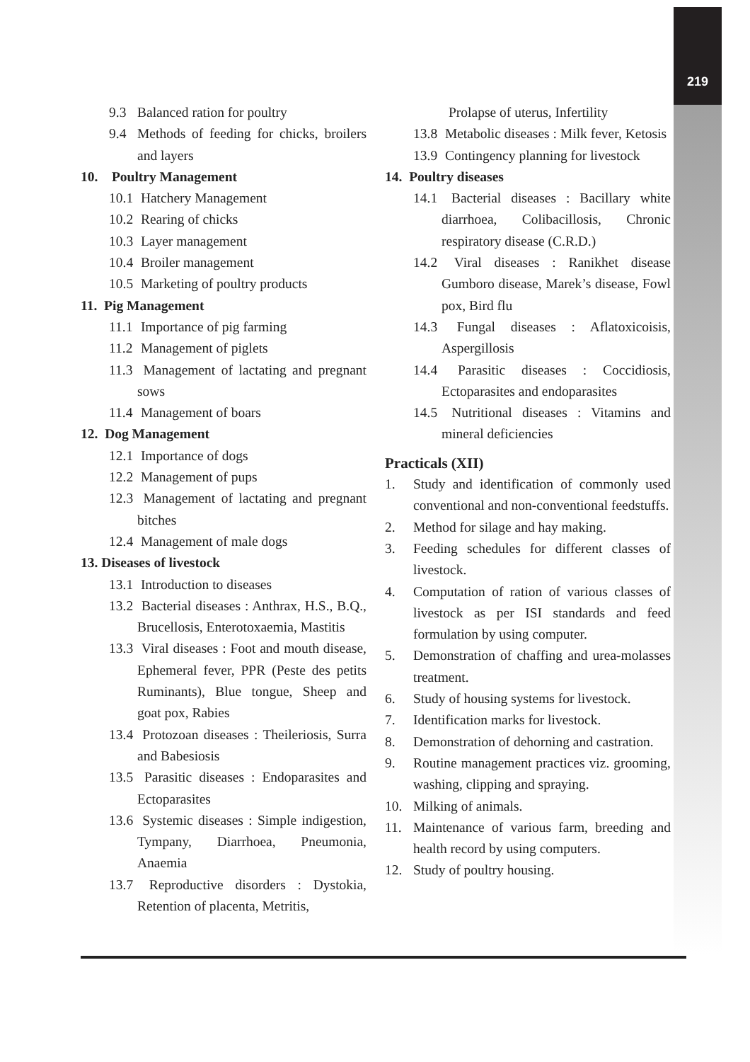219
9.3 Balanced ration for poultry
9.4 Methods of feeding for chicks, broilers and layers
10. Poultry Management
10.1 Hatchery Management
10.2 Rearing of chicks
10.3 Layer management
10.4 Broiler management
10.5 Marketing of poultry products
11. Pig Management
11.1 Importance of pig farming
11.2 Management of piglets
11.3 Management of lactating and pregnant sows
11.4 Management of boars
12. Dog Management
12.1 Importance of dogs
12.2 Management of pups
12.3 Management of lactating and pregnant bitches
12.4 Management of male dogs
13. Diseases of livestock
13.1 Introduction to diseases
13.2 Bacterial diseases : Anthrax, H.S., B.Q., Brucellosis, Enterotoxaemia, Mastitis
13.3 Viral diseases : Foot and mouth disease, Ephemeral fever, PPR (Peste des petits Ruminants), Blue tongue, Sheep and goat pox, Rabies
13.4 Protozoan diseases : Theileriosis, Surra and Babesiosis
13.5 Parasitic diseases : Endoparasites and Ectoparasites
13.6 Systemic diseases : Simple indigestion, Tympany, Diarrhoea, Pneumonia, Anaemia
13.7 Reproductive disorders : Dystokia, Retention of placenta, Metritis,
Prolapse of uterus, Infertility
13.8 Metabolic diseases : Milk fever, Ketosis
13.9 Contingency planning for livestock
14. Poultry diseases
14.1 Bacterial diseases : Bacillary white diarrhoea, Colibacillosis, Chronic respiratory disease (C.R.D.)
14.2 Viral diseases : Ranikhet disease Gumboro disease, Marek’s disease, Fowl pox, Bird flu
14.3 Fungal diseases : Aflatoxicoisis, Aspergillosis
14.4 Parasitic diseases : Coccidiosis, Ectoparasites and endoparasites
14.5 Nutritional diseases : Vitamins and mineral deficiencies
Practicals (XII)
1. Study and identification of commonly used conventional and non-conventional feedstuffs.
2. Method for silage and hay making.
3. Feeding schedules for different classes of livestock.
4. Computation of ration of various classes of livestock as per ISI standards and feed formulation by using computer.
5. Demonstration of chaffing and urea-molasses treatment.
6. Study of housing systems for livestock.
7. Identification marks for livestock.
8. Demonstration of dehorning and castration.
9. Routine management practices viz. grooming, washing, clipping and spraying.
10. Milking of animals.
11. Maintenance of various farm, breeding and health record by using computers.
12. Study of poultry housing.